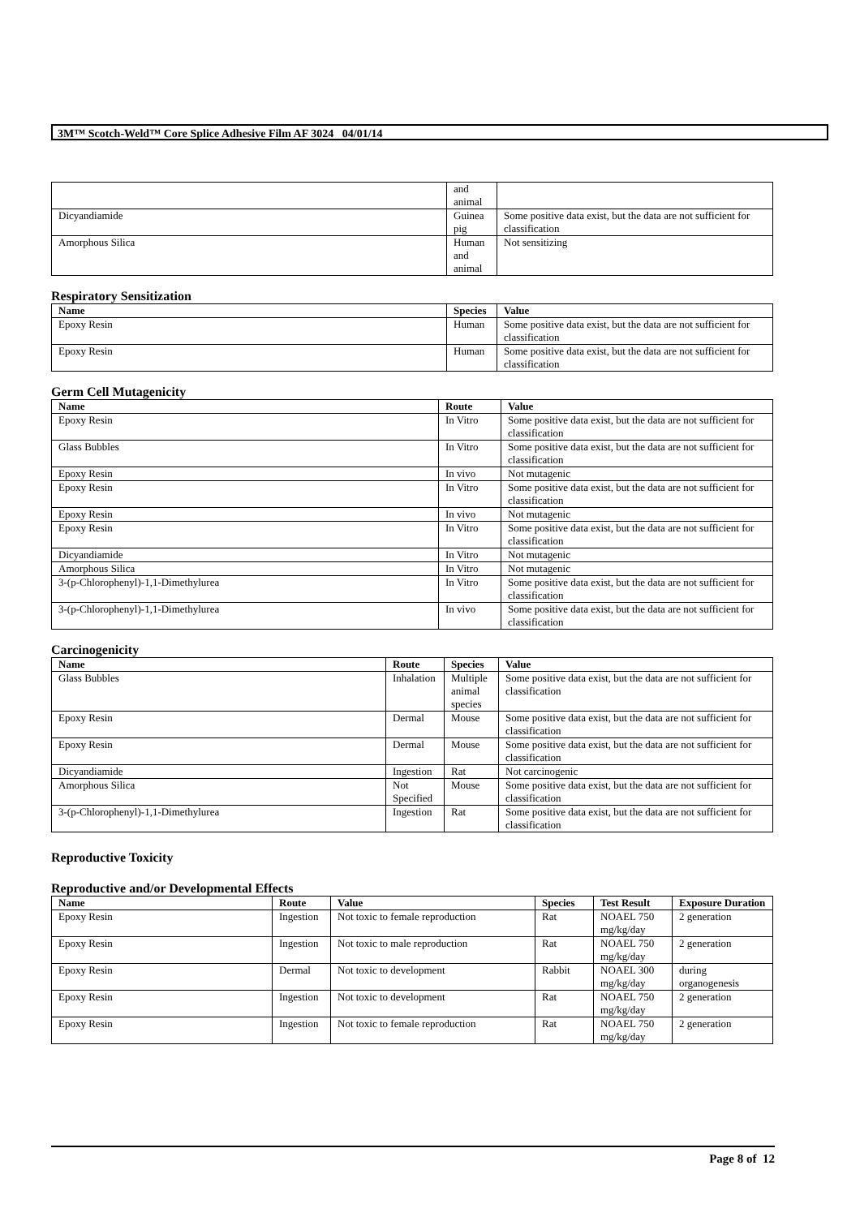3M™ Scotch-Weld™ Core Splice Adhesive Film AF 3024 04/01/14
| | and animal | |
| Dicyandiamide | Guinea pig | Some positive data exist, but the data are not sufficient for classification |
| Amorphous Silica | Human and animal | Not sensitizing |
Respiratory Sensitization
| Name | Species | Value |
| --- | --- | --- |
| Epoxy Resin | Human | Some positive data exist, but the data are not sufficient for classification |
| Epoxy Resin | Human | Some positive data exist, but the data are not sufficient for classification |
Germ Cell Mutagenicity
| Name | Route | Value |
| --- | --- | --- |
| Epoxy Resin | In Vitro | Some positive data exist, but the data are not sufficient for classification |
| Glass Bubbles | In Vitro | Some positive data exist, but the data are not sufficient for classification |
| Epoxy Resin | In vivo | Not mutagenic |
| Epoxy Resin | In Vitro | Some positive data exist, but the data are not sufficient for classification |
| Epoxy Resin | In vivo | Not mutagenic |
| Epoxy Resin | In Vitro | Some positive data exist, but the data are not sufficient for classification |
| Dicyandiamide | In Vitro | Not mutagenic |
| Amorphous Silica | In Vitro | Not mutagenic |
| 3-(p-Chlorophenyl)-1,1-Dimethylurea | In Vitro | Some positive data exist, but the data are not sufficient for classification |
| 3-(p-Chlorophenyl)-1,1-Dimethylurea | In vivo | Some positive data exist, but the data are not sufficient for classification |
Carcinogenicity
| Name | Route | Species | Value |
| --- | --- | --- | --- |
| Glass Bubbles | Inhalation | Multiple animal species | Some positive data exist, but the data are not sufficient for classification |
| Epoxy Resin | Dermal | Mouse | Some positive data exist, but the data are not sufficient for classification |
| Epoxy Resin | Dermal | Mouse | Some positive data exist, but the data are not sufficient for classification |
| Dicyandiamide | Ingestion | Rat | Not carcinogenic |
| Amorphous Silica | Not Specified | Mouse | Some positive data exist, but the data are not sufficient for classification |
| 3-(p-Chlorophenyl)-1,1-Dimethylurea | Ingestion | Rat | Some positive data exist, but the data are not sufficient for classification |
Reproductive Toxicity
Reproductive and/or Developmental Effects
| Name | Route | Value | Species | Test Result | Exposure Duration |
| --- | --- | --- | --- | --- | --- |
| Epoxy Resin | Ingestion | Not toxic to female reproduction | Rat | NOAEL 750 mg/kg/day | 2 generation |
| Epoxy Resin | Ingestion | Not toxic to male reproduction | Rat | NOAEL 750 mg/kg/day | 2 generation |
| Epoxy Resin | Dermal | Not toxic to development | Rabbit | NOAEL 300 mg/kg/day | during organogenesis |
| Epoxy Resin | Ingestion | Not toxic to development | Rat | NOAEL 750 mg/kg/day | 2 generation |
| Epoxy Resin | Ingestion | Not toxic to female reproduction | Rat | NOAEL 750 mg/kg/day | 2 generation |
Page 8 of 12